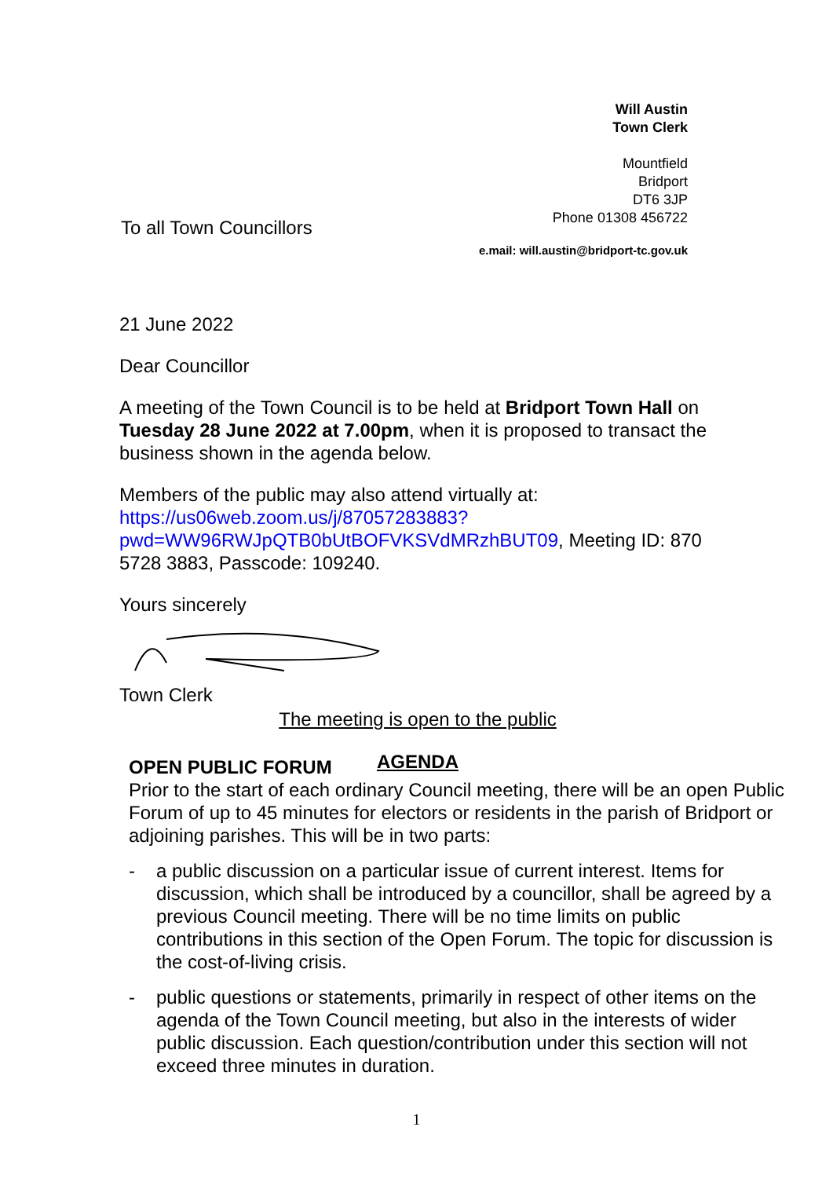Will Austin
Town Clerk
Mountfield
Bridport
DT6 3JP
Phone 01308 456722
To all Town Councillors
e.mail: will.austin@bridport-tc.gov.uk
21 June 2022
Dear Councillor
A meeting of the Town Council is to be held at Bridport Town Hall on Tuesday 28 June 2022 at 7.00pm, when it is proposed to transact the business shown in the agenda below.
Members of the public may also attend virtually at: https://us06web.zoom.us/j/87057283883?pwd=WW96RWJpQTB0bUtBOFVKSVdMRzhBUT09, Meeting ID: 870 5728 3883, Passcode: 109240.
Yours sincerely
Town Clerk
The meeting is open to the public
AGENDA
OPEN PUBLIC FORUM
Prior to the start of each ordinary Council meeting, there will be an open Public Forum of up to 45 minutes for electors or residents in the parish of Bridport or adjoining parishes. This will be in two parts:
- a public discussion on a particular issue of current interest. Items for discussion, which shall be introduced by a councillor, shall be agreed by a previous Council meeting. There will be no time limits on public contributions in this section of the Open Forum. The topic for discussion is the cost-of-living crisis.
- public questions or statements, primarily in respect of other items on the agenda of the Town Council meeting, but also in the interests of wider public discussion. Each question/contribution under this section will not exceed three minutes in duration.
1